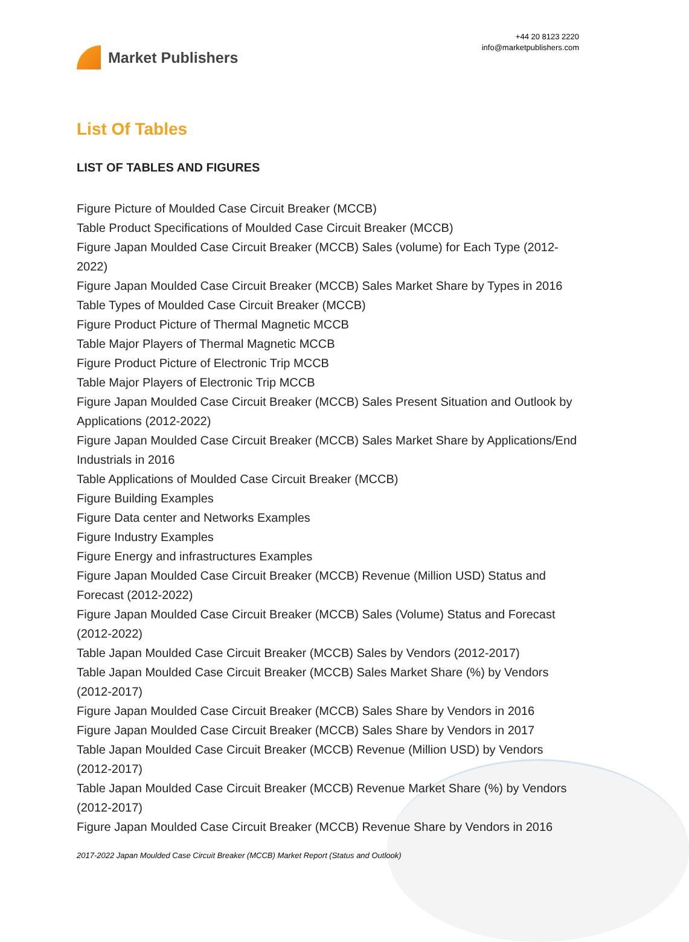Market Publishers
+44 20 8123 2220
info@marketpublishers.com
List Of Tables
LIST OF TABLES AND FIGURES
Figure Picture of Moulded Case Circuit Breaker (MCCB)
Table Product Specifications of Moulded Case Circuit Breaker (MCCB)
Figure Japan Moulded Case Circuit Breaker (MCCB) Sales (volume) for Each Type (2012-2022)
Figure Japan Moulded Case Circuit Breaker (MCCB) Sales Market Share by Types in 2016
Table Types of Moulded Case Circuit Breaker (MCCB)
Figure Product Picture of Thermal Magnetic MCCB
Table Major Players of Thermal Magnetic MCCB
Figure Product Picture of Electronic Trip MCCB
Table Major Players of Electronic Trip MCCB
Figure Japan Moulded Case Circuit Breaker (MCCB) Sales Present Situation and Outlook by Applications (2012-2022)
Figure Japan Moulded Case Circuit Breaker (MCCB) Sales Market Share by Applications/End Industrials in 2016
Table Applications of Moulded Case Circuit Breaker (MCCB)
Figure Building Examples
Figure Data center and Networks Examples
Figure Industry Examples
Figure Energy and infrastructures Examples
Figure Japan Moulded Case Circuit Breaker (MCCB) Revenue (Million USD) Status and Forecast (2012-2022)
Figure Japan Moulded Case Circuit Breaker (MCCB) Sales (Volume) Status and Forecast (2012-2022)
Table Japan Moulded Case Circuit Breaker (MCCB) Sales by Vendors (2012-2017)
Table Japan Moulded Case Circuit Breaker (MCCB) Sales Market Share (%) by Vendors (2012-2017)
Figure Japan Moulded Case Circuit Breaker (MCCB) Sales Share by Vendors in 2016
Figure Japan Moulded Case Circuit Breaker (MCCB) Sales Share by Vendors in 2017
Table Japan Moulded Case Circuit Breaker (MCCB) Revenue (Million USD) by Vendors (2012-2017)
Table Japan Moulded Case Circuit Breaker (MCCB) Revenue Market Share (%) by Vendors (2012-2017)
Figure Japan Moulded Case Circuit Breaker (MCCB) Revenue Share by Vendors in 2016
2017-2022 Japan Moulded Case Circuit Breaker (MCCB) Market Report (Status and Outlook)